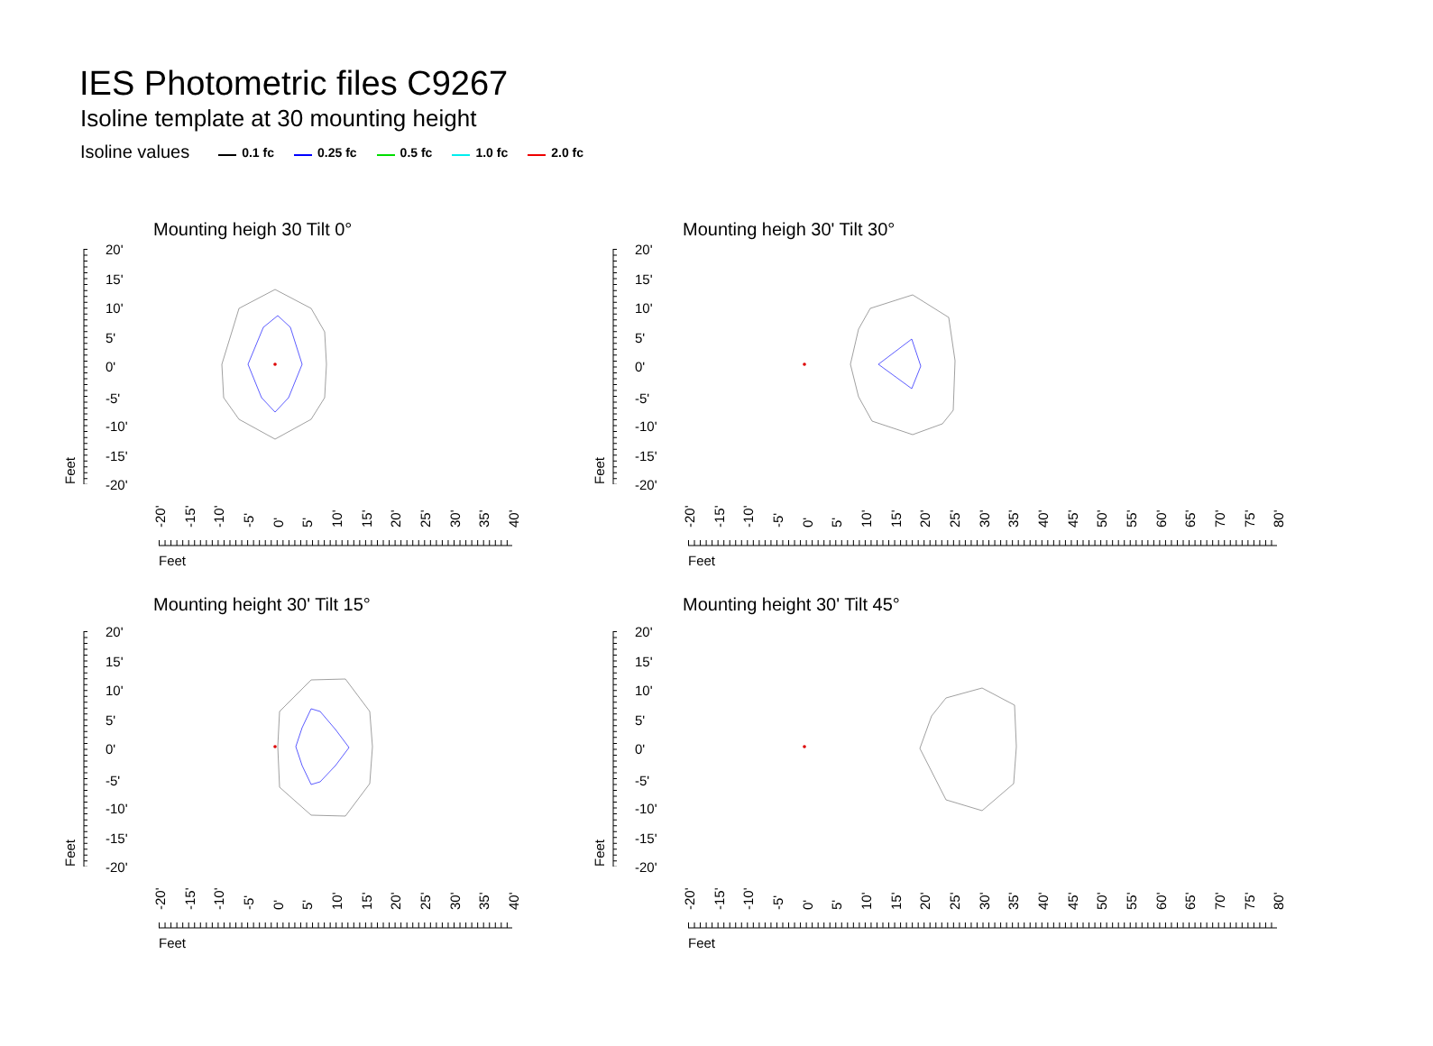IES Photometric files C9267
Isoline template at 30 mounting height
Isoline values 0.1 fc 0.25 fc 0.5 fc 1.0 fc 2.0 fc
Mounting heigh 30 Tilt 0°
20'
15'
10'
5'
0'
-5'
-10'
-15'
-20'
Feet
-20'
-15'
-10'
-5'
0'
5'
10'
15'
20'
25'
30'
35'
40'
Feet
Mounting heigh 30' Tilt 30°
20'
15'
10'
5'
0'
-5'
-10'
-15'
-20'
Feet
-20'
-15'
-10'
-5'
0'
5'
10'
15'
20'
25'
30'
35'
40'
45'
50'
55'
60'
65'
70'
75'
80'
Feet
Mounting height 30' Tilt 15°
20'
15'
10'
5'
0'
-5'
-10'
-15'
-20'
Feet
-20'
-15'
-10'
-5'
0'
5'
10'
15'
20'
25'
30'
35'
40'
Feet
Mounting height 30' Tilt 45°
20'
15'
10'
5'
0'
-5'
-10'
-15'
-20'
Feet
-20'
-15'
-10'
-5'
0'
5'
10'
15'
20'
25'
30'
35'
40'
45'
50'
55'
60'
65'
70'
75'
80'
Feet